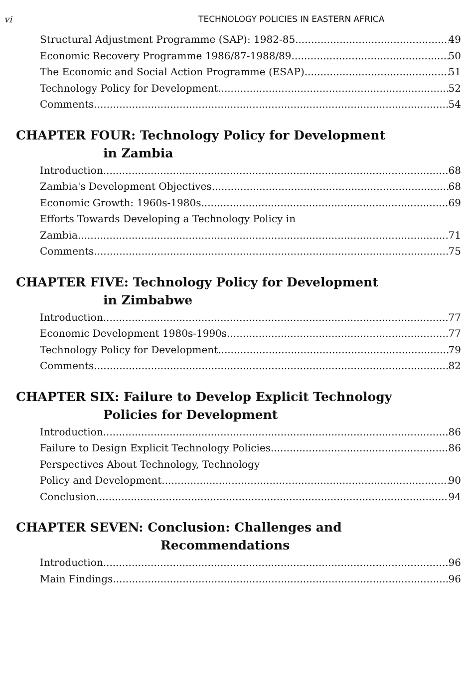vi TECHNOLOGY POLICIES IN EASTERN AFRICA
Structural Adjustment Programme (SAP): 1982-85 49
Economic Recovery Programme 1986/87-1988/89 50
The Economic and Social Action Programme (ESAP) 51
Technology Policy for Development 52
Comments 54
CHAPTER FOUR: Technology Policy for Development
in Zambia
Introduction 68
Zambia's Development Objectives 68
Economic Growth: 1960s-1980s 69
Efforts Towards Developing a Technology Policy in
Zambia 71
Comments 75
CHAPTER FIVE: Technology Policy for Development
in Zimbabwe
Introduction 77
Economic Development 1980s-1990s 77
Technology Policy for Development 79
Comments 82
CHAPTER SIX: Failure to Develop Explicit Technology
Policies for Development
Introduction 86
Failure to Design Explicit Technology Policies 86
Perspectives About Technology, Technology
Policy and Development 90
Conclusion 94
CHAPTER SEVEN: Conclusion: Challenges and
Recommendations
Introduction 96
Main Findings 96